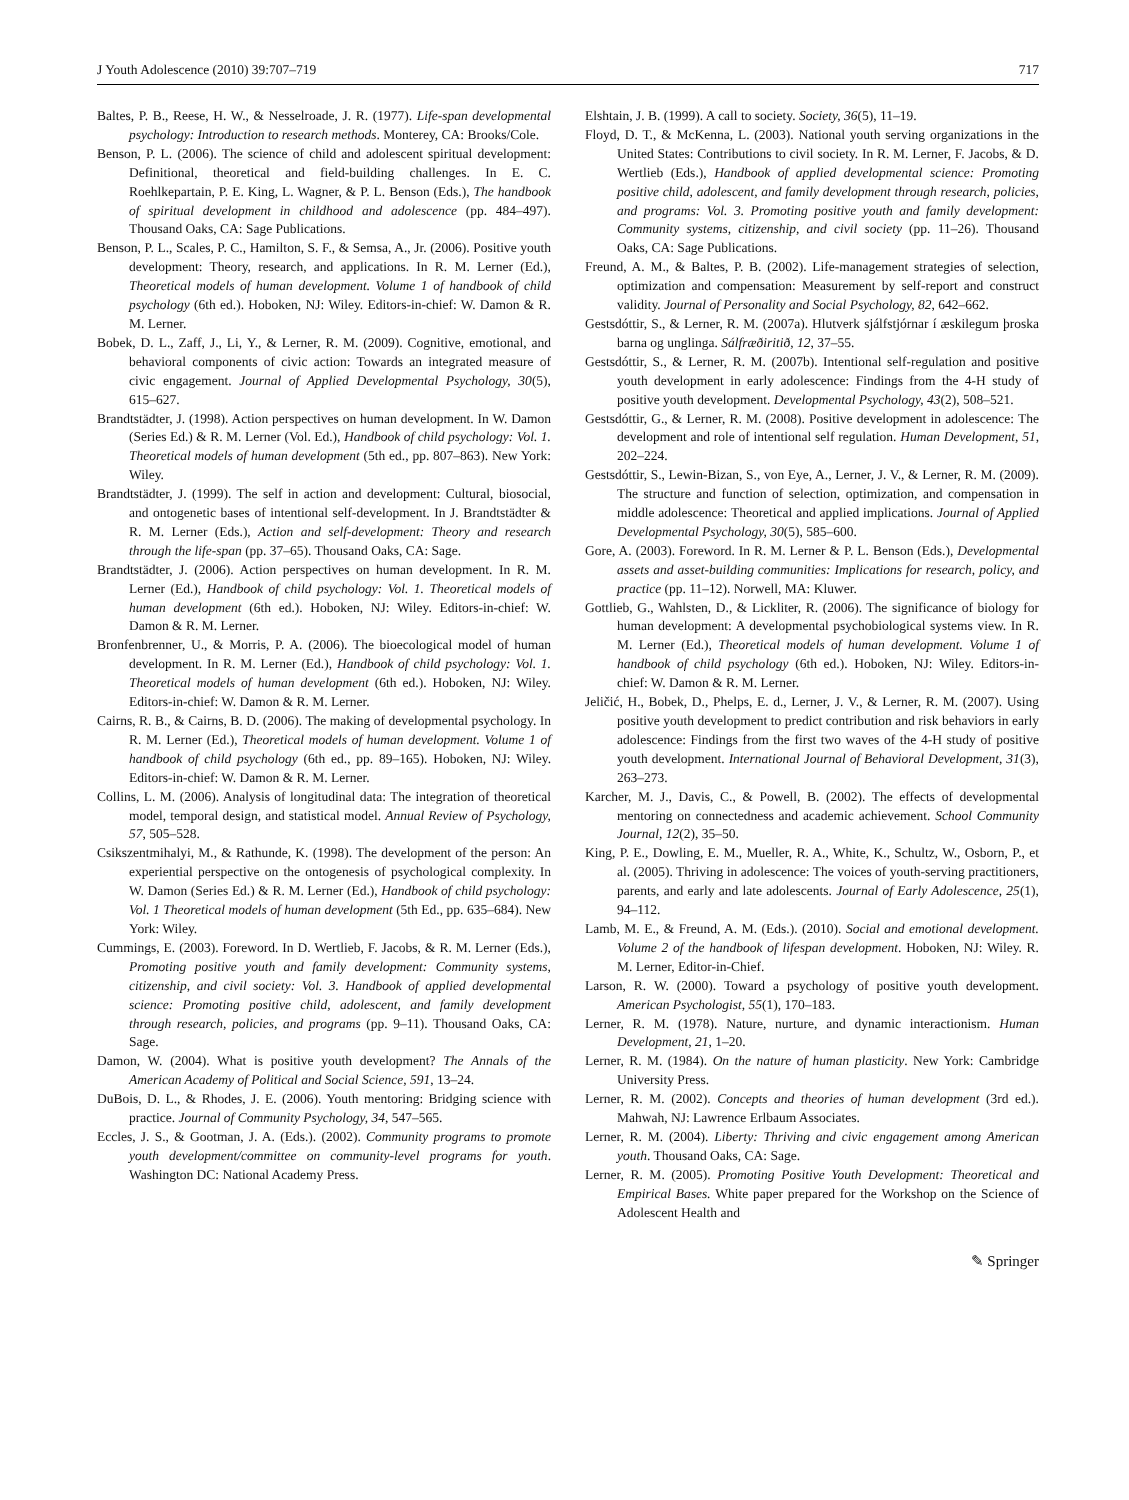J Youth Adolescence (2010) 39:707–719 717
Baltes, P. B., Reese, H. W., & Nesselroade, J. R. (1977). Life-span developmental psychology: Introduction to research methods. Monterey, CA: Brooks/Cole.
Benson, P. L. (2006). The science of child and adolescent spiritual development: Definitional, theoretical and field-building challenges. In E. C. Roehlkepartain, P. E. King, L. Wagner, & P. L. Benson (Eds.), The handbook of spiritual development in childhood and adolescence (pp. 484–497). Thousand Oaks, CA: Sage Publications.
Benson, P. L., Scales, P. C., Hamilton, S. F., & Semsa, A., Jr. (2006). Positive youth development: Theory, research, and applications. In R. M. Lerner (Ed.), Theoretical models of human development. Volume 1 of handbook of child psychology (6th ed.). Hoboken, NJ: Wiley. Editors-in-chief: W. Damon & R. M. Lerner.
Bobek, D. L., Zaff, J., Li, Y., & Lerner, R. M. (2009). Cognitive, emotional, and behavioral components of civic action: Towards an integrated measure of civic engagement. Journal of Applied Developmental Psychology, 30(5), 615–627.
Brandtstädter, J. (1998). Action perspectives on human development. In W. Damon (Series Ed.) & R. M. Lerner (Vol. Ed.), Handbook of child psychology: Vol. 1. Theoretical models of human development (5th ed., pp. 807–863). New York: Wiley.
Brandtstädter, J. (1999). The self in action and development: Cultural, biosocial, and ontogenetic bases of intentional self-development. In J. Brandtstädter & R. M. Lerner (Eds.), Action and self-development: Theory and research through the life-span (pp. 37–65). Thousand Oaks, CA: Sage.
Brandtstädter, J. (2006). Action perspectives on human development. In R. M. Lerner (Ed.), Handbook of child psychology: Vol. 1. Theoretical models of human development (6th ed.). Hoboken, NJ: Wiley. Editors-in-chief: W. Damon & R. M. Lerner.
Bronfenbrenner, U., & Morris, P. A. (2006). The bioecological model of human development. In R. M. Lerner (Ed.), Handbook of child psychology: Vol. 1. Theoretical models of human development (6th ed.). Hoboken, NJ: Wiley. Editors-in-chief: W. Damon & R. M. Lerner.
Cairns, R. B., & Cairns, B. D. (2006). The making of developmental psychology. In R. M. Lerner (Ed.), Theoretical models of human development. Volume 1 of handbook of child psychology (6th ed., pp. 89–165). Hoboken, NJ: Wiley. Editors-in-chief: W. Damon & R. M. Lerner.
Collins, L. M. (2006). Analysis of longitudinal data: The integration of theoretical model, temporal design, and statistical model. Annual Review of Psychology, 57, 505–528.
Csikszentmihalyi, M., & Rathunde, K. (1998). The development of the person: An experiential perspective on the ontogenesis of psychological complexity. In W. Damon (Series Ed.) & R. M. Lerner (Ed.), Handbook of child psychology: Vol. 1 Theoretical models of human development (5th Ed., pp. 635–684). New York: Wiley.
Cummings, E. (2003). Foreword. In D. Wertlieb, F. Jacobs, & R. M. Lerner (Eds.), Promoting positive youth and family development: Community systems, citizenship, and civil society: Vol. 3. Handbook of applied developmental science: Promoting positive child, adolescent, and family development through research, policies, and programs (pp. 9–11). Thousand Oaks, CA: Sage.
Damon, W. (2004). What is positive youth development? The Annals of the American Academy of Political and Social Science, 591, 13–24.
DuBois, D. L., & Rhodes, J. E. (2006). Youth mentoring: Bridging science with practice. Journal of Community Psychology, 34, 547–565.
Eccles, J. S., & Gootman, J. A. (Eds.). (2002). Community programs to promote youth development/committee on community-level programs for youth. Washington DC: National Academy Press.
Elshtain, J. B. (1999). A call to society. Society, 36(5), 11–19.
Floyd, D. T., & McKenna, L. (2003). National youth serving organizations in the United States: Contributions to civil society. In R. M. Lerner, F. Jacobs, & D. Wertlieb (Eds.), Handbook of applied developmental science: Promoting positive child, adolescent, and family development through research, policies, and programs: Vol. 3. Promoting positive youth and family development: Community systems, citizenship, and civil society (pp. 11–26). Thousand Oaks, CA: Sage Publications.
Freund, A. M., & Baltes, P. B. (2002). Life-management strategies of selection, optimization and compensation: Measurement by self-report and construct validity. Journal of Personality and Social Psychology, 82, 642–662.
Gestsdóttir, S., & Lerner, R. M. (2007a). Hlutverk sjálfstjórnar í æskilegum þroska barna og unglinga. Sálfræðiritið, 12, 37–55.
Gestsdóttir, S., & Lerner, R. M. (2007b). Intentional self-regulation and positive youth development in early adolescence: Findings from the 4-H study of positive youth development. Developmental Psychology, 43(2), 508–521.
Gestsdóttir, G., & Lerner, R. M. (2008). Positive development in adolescence: The development and role of intentional self regulation. Human Development, 51, 202–224.
Gestsdóttir, S., Lewin-Bizan, S., von Eye, A., Lerner, J. V., & Lerner, R. M. (2009). The structure and function of selection, optimization, and compensation in middle adolescence: Theoretical and applied implications. Journal of Applied Developmental Psychology, 30(5), 585–600.
Gore, A. (2003). Foreword. In R. M. Lerner & P. L. Benson (Eds.), Developmental assets and asset-building communities: Implications for research, policy, and practice (pp. 11–12). Norwell, MA: Kluwer.
Gottlieb, G., Wahlsten, D., & Lickliter, R. (2006). The significance of biology for human development: A developmental psychobiological systems view. In R. M. Lerner (Ed.), Theoretical models of human development. Volume 1 of handbook of child psychology (6th ed.). Hoboken, NJ: Wiley. Editors-in-chief: W. Damon & R. M. Lerner.
Jeličić, H., Bobek, D., Phelps, E. d., Lerner, J. V., & Lerner, R. M. (2007). Using positive youth development to predict contribution and risk behaviors in early adolescence: Findings from the first two waves of the 4-H study of positive youth development. International Journal of Behavioral Development, 31(3), 263–273.
Karcher, M. J., Davis, C., & Powell, B. (2002). The effects of developmental mentoring on connectedness and academic achievement. School Community Journal, 12(2), 35–50.
King, P. E., Dowling, E. M., Mueller, R. A., White, K., Schultz, W., Osborn, P., et al. (2005). Thriving in adolescence: The voices of youth-serving practitioners, parents, and early and late adolescents. Journal of Early Adolescence, 25(1), 94–112.
Lamb, M. E., & Freund, A. M. (Eds.). (2010). Social and emotional development. Volume 2 of the handbook of lifespan development. Hoboken, NJ: Wiley. R. M. Lerner, Editor-in-Chief.
Larson, R. W. (2000). Toward a psychology of positive youth development. American Psychologist, 55(1), 170–183.
Lerner, R. M. (1978). Nature, nurture, and dynamic interactionism. Human Development, 21, 1–20.
Lerner, R. M. (1984). On the nature of human plasticity. New York: Cambridge University Press.
Lerner, R. M. (2002). Concepts and theories of human development (3rd ed.). Mahwah, NJ: Lawrence Erlbaum Associates.
Lerner, R. M. (2004). Liberty: Thriving and civic engagement among American youth. Thousand Oaks, CA: Sage.
Lerner, R. M. (2005). Promoting Positive Youth Development: Theoretical and Empirical Bases. White paper prepared for the Workshop on the Science of Adolescent Health and
✎ Springer